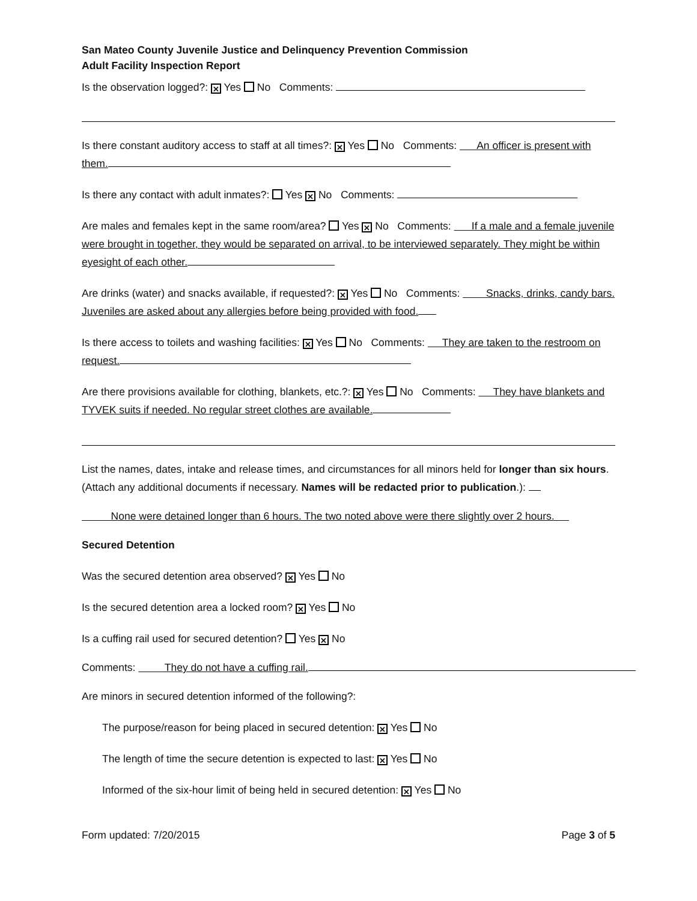San Mateo County Juvenile Justice and Delinquency Prevention Commission
Adult Facility Inspection Report
Is the observation logged?: ✕ Yes No Comments:
Is there constant auditory access to staff at all times?: ✕ Yes No Comments: An officer is present with them.
Is there any contact with adult inmates?: Yes ✕ No Comments:
Are males and females kept in the same room/area? Yes ✕ No Comments: If a male and a female juvenile were brought in together, they would be separated on arrival, to be interviewed separately. They might be within eyesight of each other.
Are drinks (water) and snacks available, if requested?: ✕ Yes No Comments: Snacks, drinks, candy bars. Juveniles are asked about any allergies before being provided with food.
Is there access to toilets and washing facilities: ✕ Yes No Comments: They are taken to the restroom on request.
Are there provisions available for clothing, blankets, etc.?: ✕ Yes No Comments: They have blankets and TYVEK suits if needed. No regular street clothes are available.
List the names, dates, intake and release times, and circumstances for all minors held for longer than six hours. (Attach any additional documents if necessary. Names will be redacted prior to publication.):
None were detained longer than 6 hours. The two noted above were there slightly over 2 hours.
Secured Detention
Was the secured detention area observed? ✕ Yes No
Is the secured detention area a locked room? ✕ Yes No
Is a cuffing rail used for secured detention? Yes ✕ No
Comments: They do not have a cuffing rail.
Are minors in secured detention informed of the following?:
The purpose/reason for being placed in secured detention: ✕ Yes No
The length of time the secure detention is expected to last: ✕ Yes No
Informed of the six-hour limit of being held in secured detention: ✕ Yes No
Form updated: 7/20/2015 Page 3 of 5